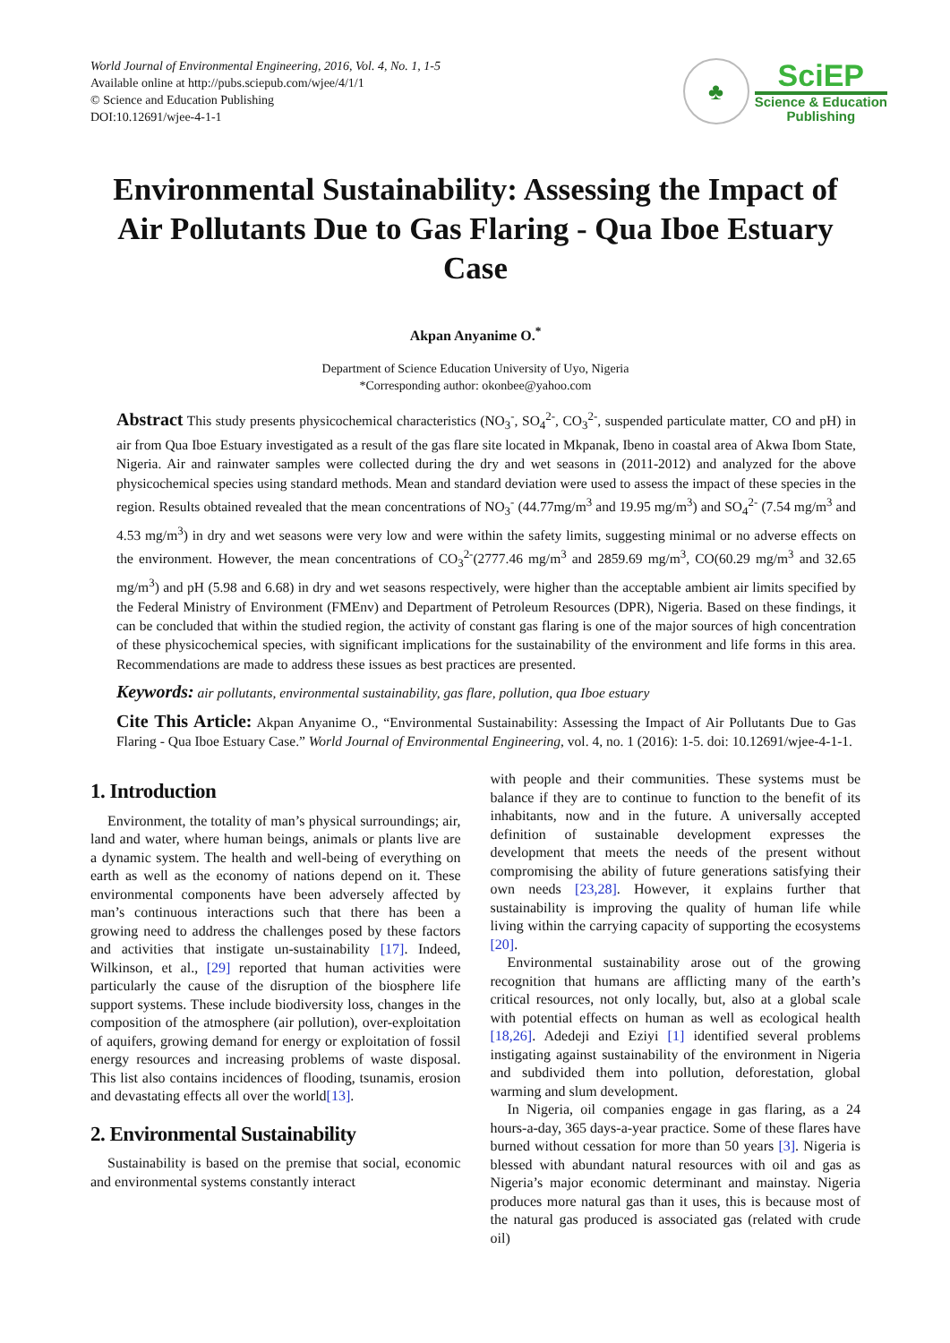World Journal of Environmental Engineering, 2016, Vol. 4, No. 1, 1-5
Available online at http://pubs.sciepub.com/wjee/4/1/1
© Science and Education Publishing
DOI:10.12691/wjee-4-1-1
♣
SciEP
Science & Education
Publishing
Environmental Sustainability: Assessing the Impact of Air Pollutants Due to Gas Flaring - Qua Iboe Estuary Case
Akpan Anyanime O.<sup>*</sup>
Department of Science Education University of Uyo, Nigeria
*Corresponding author: okonbee@yahoo.com
Abstract This study presents physicochemical characteristics (NO<sub>3</sub><sup>-</sup>, SO<sub>4</sub><sup>2-</sup>, CO<sub>3</sub><sup>2-</sup>, suspended particulate matter, CO and pH) in air from Qua Iboe Estuary investigated as a result of the gas flare site located in Mkpanak, Ibeno in coastal area of Akwa Ibom State, Nigeria. Air and rainwater samples were collected during the dry and wet seasons in (2011-2012) and analyzed for the above physicochemical species using standard methods. Mean and standard deviation were used to assess the impact of these species in the region. Results obtained revealed that the mean concentrations of NO<sub>3</sub><sup>-</sup> (44.77mg/m<sup>3</sup> and 19.95 mg/m<sup>3</sup>) and SO<sub>4</sub><sup>2-</sup> (7.54 mg/m<sup>3</sup> and 4.53 mg/m<sup>3</sup>) in dry and wet seasons were very low and were within the safety limits, suggesting minimal or no adverse effects on the environment. However, the mean concentrations of CO<sub>3</sub><sup>2-</sup>(2777.46 mg/m<sup>3</sup> and 2859.69 mg/m<sup>3</sup>, CO(60.29 mg/m<sup>3</sup> and 32.65 mg/m<sup>3</sup>) and pH (5.98 and 6.68) in dry and wet seasons respectively, were higher than the acceptable ambient air limits specified by the Federal Ministry of Environment (FMEnv) and Department of Petroleum Resources (DPR), Nigeria. Based on these findings, it can be concluded that within the studied region, the activity of constant gas flaring is one of the major sources of high concentration of these physicochemical species, with significant implications for the sustainability of the environment and life forms in this area. Recommendations are made to address these issues as best practices are presented.
Keywords: air pollutants, environmental sustainability, gas flare, pollution, qua Iboe estuary
Cite This Article: Akpan Anyanime O., “Environmental Sustainability: Assessing the Impact of Air Pollutants Due to Gas Flaring - Qua Iboe Estuary Case.” World Journal of Environmental Engineering, vol. 4, no. 1 (2016): 1-5. doi: 10.12691/wjee-4-1-1.
1. Introduction
Environment, the totality of man’s physical surroundings; air, land and water, where human beings, animals or plants live are a dynamic system. The health and well-being of everything on earth as well as the economy of nations depend on it. These environmental components have been adversely affected by man’s continuous interactions such that there has been a growing need to address the challenges posed by these factors and activities that instigate un-sustainability [17]. Indeed, Wilkinson, et al., [29] reported that human activities were particularly the cause of the disruption of the biosphere life support systems. These include biodiversity loss, changes in the composition of the atmosphere (air pollution), over-exploitation of aquifers, growing demand for energy or exploitation of fossil energy resources and increasing problems of waste disposal. This list also contains incidences of flooding, tsunamis, erosion and devastating effects all over the world[13].
2. Environmental Sustainability
Sustainability is based on the premise that social, economic and environmental systems constantly interact
with people and their communities. These systems must be balance if they are to continue to function to the benefit of its inhabitants, now and in the future. A universally accepted definition of sustainable development expresses the development that meets the needs of the present without compromising the ability of future generations satisfying their own needs [23,28]. However, it explains further that sustainability is improving the quality of human life while living within the carrying capacity of supporting the ecosystems [20].
Environmental sustainability arose out of the growing recognition that humans are afflicting many of the earth’s critical resources, not only locally, but, also at a global scale with potential effects on human as well as ecological health [18,26]. Adedeji and Eziyi [1] identified several problems instigating against sustainability of the environment in Nigeria and subdivided them into pollution, deforestation, global warming and slum development.
In Nigeria, oil companies engage in gas flaring, as a 24 hours-a-day, 365 days-a-year practice. Some of these flares have burned without cessation for more than 50 years [3]. Nigeria is blessed with abundant natural resources with oil and gas as Nigeria’s major economic determinant and mainstay. Nigeria produces more natural gas than it uses, this is because most of the natural gas produced is associated gas (related with crude oil)